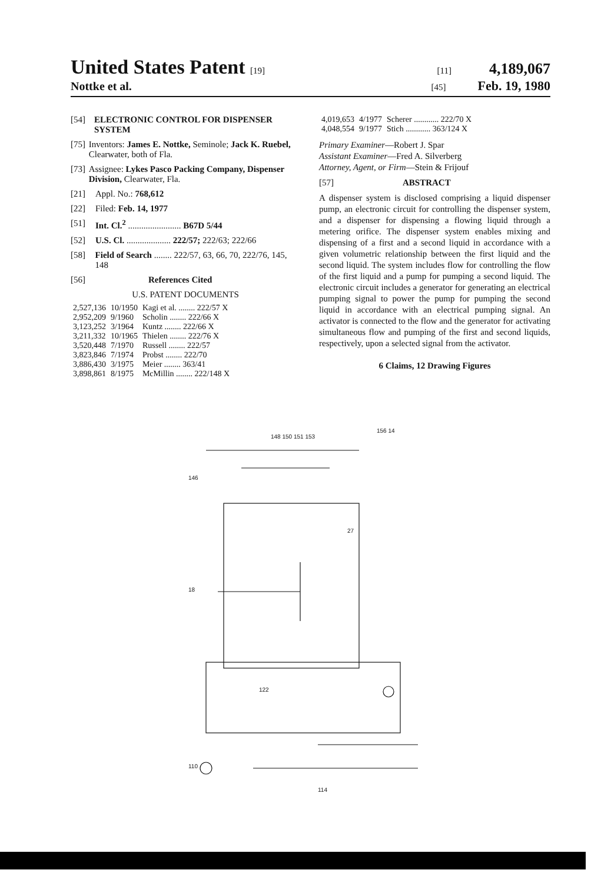United States Patent [19] [11] 4,189,067
Nottke et al.
[45] Feb. 19, 1980
[54] ELECTRONIC CONTROL FOR DISPENSER SYSTEM
[75] Inventors: James E. Nottke, Seminole; Jack K. Ruebel, Clearwater, both of Fla.
[73] Assignee: Lykes Pasco Packing Company, Dispenser Division, Clearwater, Fla.
[21] Appl. No.: 768,612
[22] Filed: Feb. 14, 1977
[51] Int. Cl.<sup>2</sup> ........................ B67D 5/44
[52] U.S. Cl. .................... 222/57; 222/63; 222/66
[58] Field of Search ........ 222/57, 63, 66, 70, 222/76, 145, 148
[56] References Cited
U.S. PATENT DOCUMENTS
| 2,527,136 | 10/1950 | Kagi et al. ........ 222/57 X |
| 2,952,209 | 9/1960 | Scholin ........ 222/66 X |
| 3,123,252 | 3/1964 | Kuntz ........ 222/66 X |
| 3,211,332 | 10/1965 | Thielen ........ 222/76 X |
| 3,520,448 | 7/1970 | Russell ........ 222/57 |
| 3,823,846 | 7/1974 | Probst ........ 222/70 |
| 3,886,430 | 3/1975 | Meier ........ 363/41 |
| 3,898,861 | 8/1975 | McMillin ........ 222/148 X |
| 4,019,653 | 4/1977 | Scherer ............ 222/70 X |
| 4,048,554 | 9/1977 | Stich ............ 363/124 X |
Primary Examiner—Robert J. Spar
Assistant Examiner—Fred A. Silverberg
Attorney, Agent, or Firm—Stein & Frijouf
[57] ABSTRACT
A dispenser system is disclosed comprising a liquid dispenser pump, an electronic circuit for controlling the dispenser system, and a dispenser for dispensing a flowing liquid through a metering orifice. The dispenser system enables mixing and dispensing of a first and a second liquid in accordance with a given volumetric relationship between the first liquid and the second liquid. The system includes flow for controlling the flow of the first liquid and a pump for pumping a second liquid. The electronic circuit includes a generator for generating an electrical pumping signal to power the pump for pumping the second liquid in accordance with an electrical pumping signal. An activator is connected to the flow and the generator for activating simultaneous flow and pumping of the first and second liquids, respectively, upon a selected signal from the activator.
6 Claims, 12 Drawing Figures
148 150 151 153
156 14
146
27
18
122
110
114